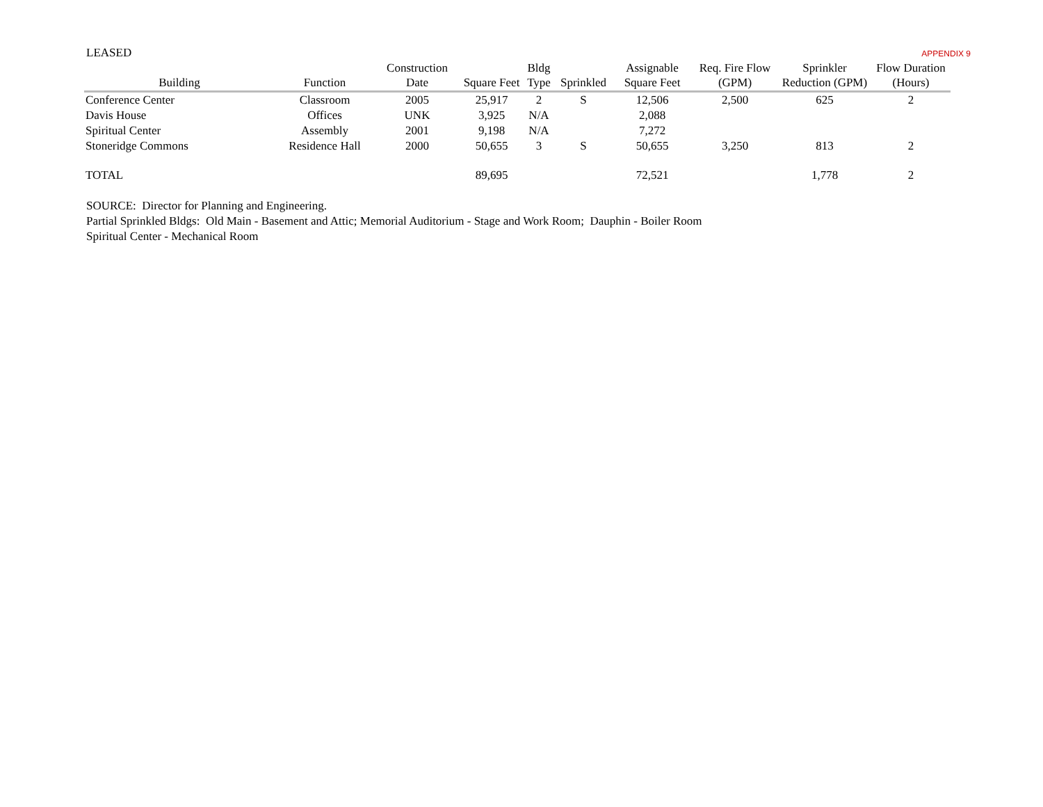LEASED APPENDIX 9
| Building | Function | Construction Date | Square Feet | Bldg Type | Sprinkled | Assignable Square Feet | Req. Fire Flow (GPM) | Sprinkler Reduction (GPM) | Flow Duration (Hours) |
| --- | --- | --- | --- | --- | --- | --- | --- | --- | --- |
| Conference Center | Classroom | 2005 | 25,917 | 2 | S | 12,506 | 2,500 | 625 | 2 |
| Davis House | Offices | UNK | 3,925 | N/A | | 2,088 | | | |
| Spiritual Center | Assembly | 2001 | 9,198 | N/A | | 7,272 | | | |
| Stoneridge Commons | Residence Hall | 2000 | 50,655 | 3 | S | 50,655 | 3,250 | 813 | 2 |
| TOTAL | | | 89,695 | | | 72,521 | | 1,778 | 2 |
SOURCE: Director for Planning and Engineering.
Partial Sprinkled Bldgs: Old Main - Basement and Attic; Memorial Auditorium - Stage and Work Room; Dauphin - Boiler Room
Spiritual Center - Mechanical Room